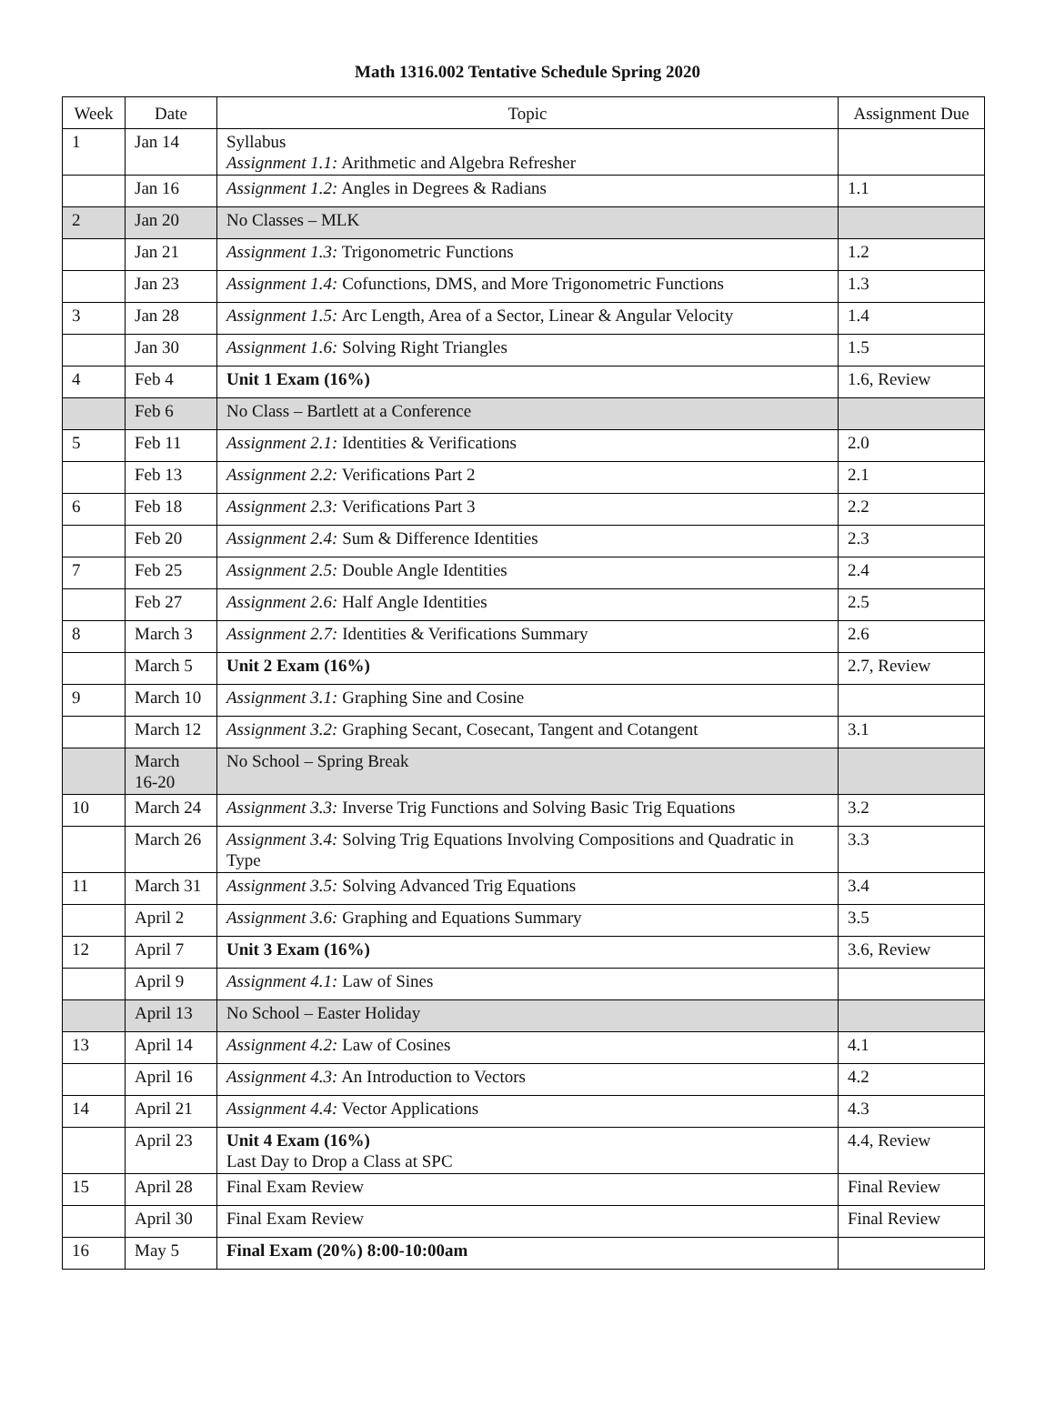Math 1316.002 Tentative Schedule Spring 2020
| Week | Date | Topic | Assignment Due |
| --- | --- | --- | --- |
| 1 | Jan 14 | Syllabus Assignment 1.1: Arithmetic and Algebra Refresher | |
| | Jan 16 | Assignment 1.2: Angles in Degrees & Radians | 1.1 |
| 2 | Jan 20 | No Classes – MLK | |
| | Jan 21 | Assignment 1.3: Trigonometric Functions | 1.2 |
| | Jan 23 | Assignment 1.4: Cofunctions, DMS, and More Trigonometric Functions | 1.3 |
| 3 | Jan 28 | Assignment 1.5: Arc Length, Area of a Sector, Linear & Angular Velocity | 1.4 |
| | Jan 30 | Assignment 1.6: Solving Right Triangles | 1.5 |
| 4 | Feb 4 | Unit 1 Exam (16%) | 1.6, Review |
| | Feb 6 | No Class – Bartlett at a Conference | |
| 5 | Feb 11 | Assignment 2.1: Identities & Verifications | 2.0 |
| | Feb 13 | Assignment 2.2: Verifications Part 2 | 2.1 |
| 6 | Feb 18 | Assignment 2.3: Verifications Part 3 | 2.2 |
| | Feb 20 | Assignment 2.4: Sum & Difference Identities | 2.3 |
| 7 | Feb 25 | Assignment 2.5: Double Angle Identities | 2.4 |
| | Feb 27 | Assignment 2.6: Half Angle Identities | 2.5 |
| 8 | March 3 | Assignment 2.7: Identities & Verifications Summary | 2.6 |
| | March 5 | Unit 2 Exam (16%) | 2.7, Review |
| 9 | March 10 | Assignment 3.1: Graphing Sine and Cosine | |
| | March 12 | Assignment 3.2: Graphing Secant, Cosecant, Tangent and Cotangent | 3.1 |
| | March 16-20 | No School – Spring Break | |
| 10 | March 24 | Assignment 3.3: Inverse Trig Functions and Solving Basic Trig Equations | 3.2 |
| | March 26 | Assignment 3.4: Solving Trig Equations Involving Compositions and Quadratic in Type | 3.3 |
| 11 | March 31 | Assignment 3.5: Solving Advanced Trig Equations | 3.4 |
| | April 2 | Assignment 3.6: Graphing and Equations Summary | 3.5 |
| 12 | April 7 | Unit 3 Exam (16%) | 3.6, Review |
| | April 9 | Assignment 4.1: Law of Sines | |
| | April 13 | No School – Easter Holiday | |
| 13 | April 14 | Assignment 4.2: Law of Cosines | 4.1 |
| | April 16 | Assignment 4.3: An Introduction to Vectors | 4.2 |
| 14 | April 21 | Assignment 4.4: Vector Applications | 4.3 |
| | April 23 | Unit 4 Exam (16%) Last Day to Drop a Class at SPC | 4.4, Review |
| 15 | April 28 | Final Exam Review | Final Review |
| | April 30 | Final Exam Review | Final Review |
| 16 | May 5 | Final Exam (20%) 8:00-10:00am | |